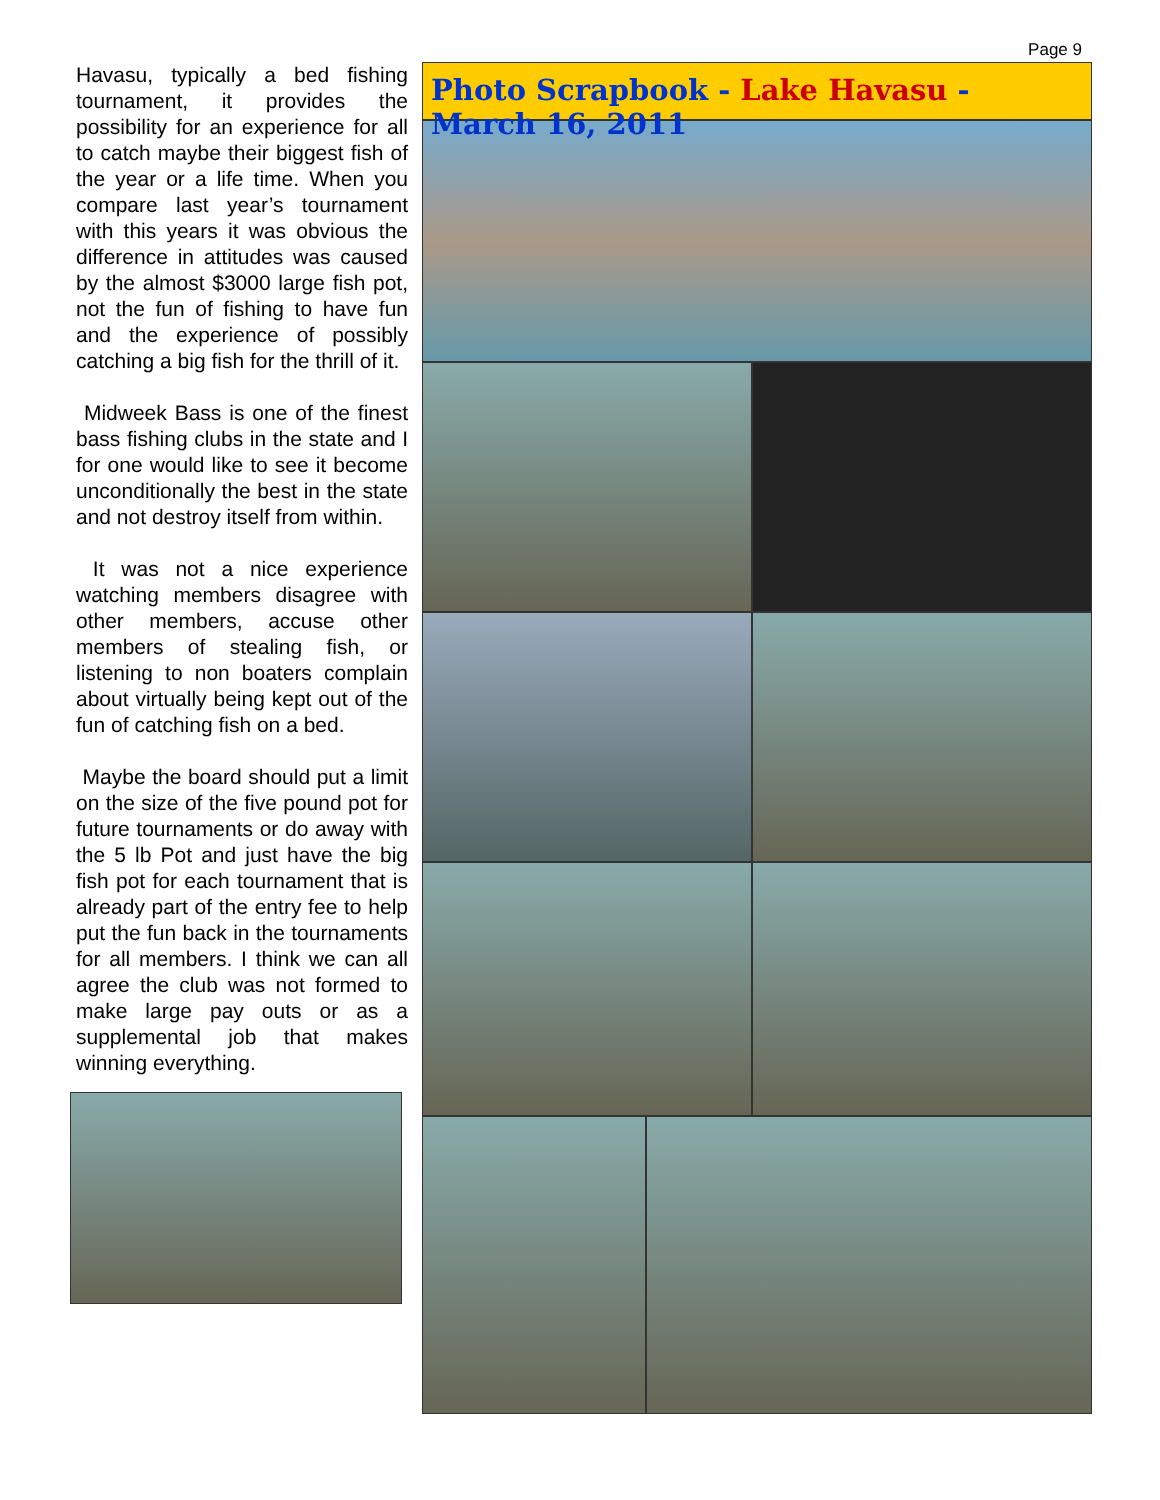Page 9
Havasu, typically a bed fishing tournament, it provides the possibility for an experience for all to catch maybe their biggest fish of the year or a life time. When you compare last year’s tournament with this years it was obvious the difference in attitudes was caused by the almost $3000 large fish pot, not the fun of fishing to have fun and the experience of possibly catching a big fish for the thrill of it.
Midweek Bass is one of the finest bass fishing clubs in the state and I for one would like to see it become unconditionally the best in the state and not destroy itself from within.
It was not a nice experience watching members disagree with other members, accuse other members of stealing fish, or listening to non boaters complain about virtually being kept out of the fun of catching fish on a bed.
Maybe the board should put a limit on the size of the five pound pot for future tournaments or do away with the 5 lb Pot and just have the big fish pot for each tournament that is already part of the entry fee to help put the fun back in the tournaments for all members. I think we can all agree the club was not formed to make large pay outs or as a supplemental job that makes winning everything.
Photo Scrapbook - Lake Havasu - March 16, 2011